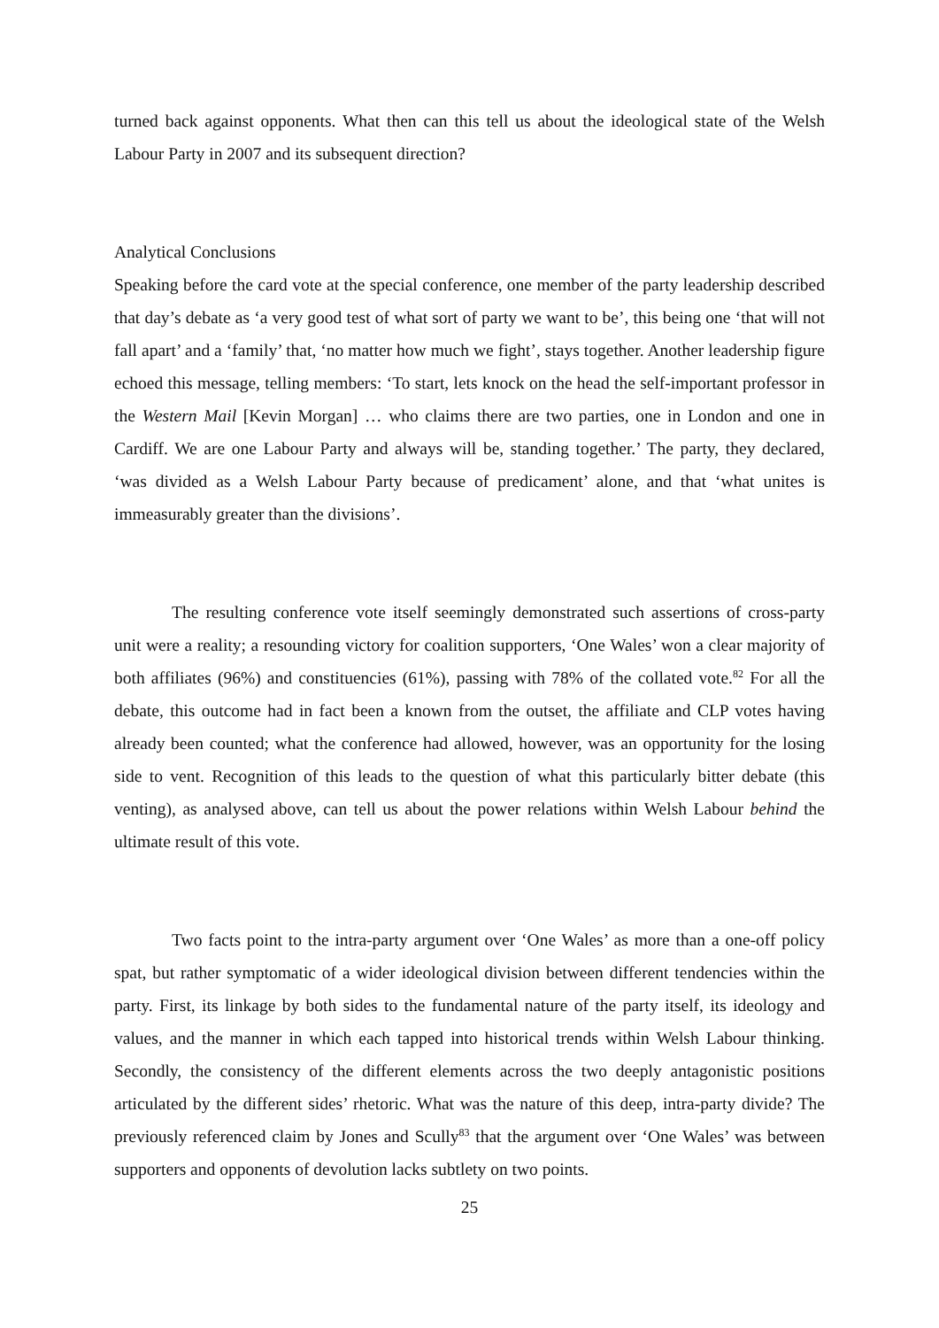turned back against opponents. What then can this tell us about the ideological state of the Welsh Labour Party in 2007 and its subsequent direction?
Analytical Conclusions
Speaking before the card vote at the special conference, one member of the party leadership described that day’s debate as ‘a very good test of what sort of party we want to be’, this being one ‘that will not fall apart’ and a ‘family’ that, ‘no matter how much we fight’, stays together. Another leadership figure echoed this message, telling members: ‘To start, lets knock on the head the self-important professor in the Western Mail [Kevin Morgan] … who claims there are two parties, one in London and one in Cardiff. We are one Labour Party and always will be, standing together.’ The party, they declared, ‘was divided as a Welsh Labour Party because of predicament’ alone, and that ‘what unites is immeasurably greater than the divisions’.
The resulting conference vote itself seemingly demonstrated such assertions of cross-party unit were a reality; a resounding victory for coalition supporters, ‘One Wales’ won a clear majority of both affiliates (96%) and constituencies (61%), passing with 78% of the collated vote.<sup>82</sup> For all the debate, this outcome had in fact been a known from the outset, the affiliate and CLP votes having already been counted; what the conference had allowed, however, was an opportunity for the losing side to vent. Recognition of this leads to the question of what this particularly bitter debate (this venting), as analysed above, can tell us about the power relations within Welsh Labour behind the ultimate result of this vote.
Two facts point to the intra-party argument over ‘One Wales’ as more than a one-off policy spat, but rather symptomatic of a wider ideological division between different tendencies within the party. First, its linkage by both sides to the fundamental nature of the party itself, its ideology and values, and the manner in which each tapped into historical trends within Welsh Labour thinking. Secondly, the consistency of the different elements across the two deeply antagonistic positions articulated by the different sides’ rhetoric. What was the nature of this deep, intra-party divide? The previously referenced claim by Jones and Scully<sup>83</sup> that the argument over ‘One Wales’ was between supporters and opponents of devolution lacks subtlety on two points.
25